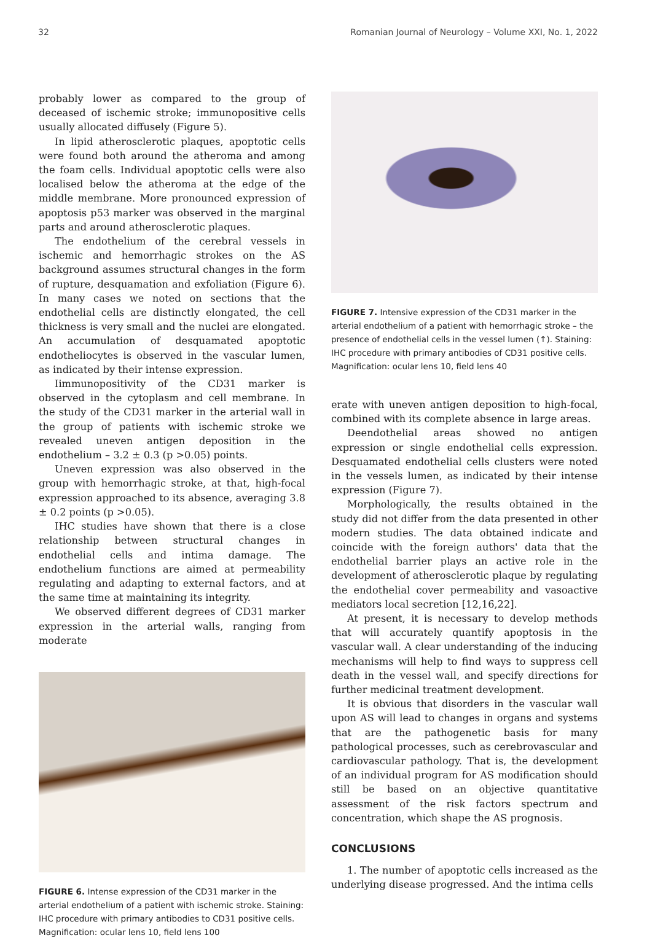32 Romanian Journal of Neurology – Volume XXI, No. 1, 2022
probably lower as compared to the group of deceased of ischemic stroke; immunopositive cells usually allocated diffusely (Figure 5).
In lipid atherosclerotic plaques, apoptotic cells were found both around the atheroma and among the foam cells. Individual apoptotic cells were also localised below the atheroma at the edge of the middle membrane. More pronounced expression of apoptosis p53 marker was observed in the marginal parts and around atherosclerotic plaques.
The endothelium of the cerebral vessels in ischemic and hemorrhagic strokes on the AS background assumes structural changes in the form of rupture, desquamation and exfoliation (Figure 6). In many cases we noted on sections that the endothelial cells are distinctly elongated, the cell thickness is very small and the nuclei are elongated. An accumulation of desquamated apoptotic endotheliocytes is observed in the vascular lumen, as indicated by their intense expression.
Iimmunopositivity of the CD31 marker is observed in the cytoplasm and cell membrane. In the study of the CD31 marker in the arterial wall in the group of patients with ischemic stroke we revealed uneven antigen deposition in the endothelium – 3.2 ± 0.3 (p >0.05) points.
Uneven expression was also observed in the group with hemorrhagic stroke, at that, high-focal expression approached to its absence, averaging 3.8 ± 0.2 points (p >0.05).
IHC studies have shown that there is a close relationship between structural changes in endothelial cells and intima damage. The endothelium functions are aimed at permeability regulating and adapting to external factors, and at the same time at maintaining its integrity.
We observed different degrees of CD31 marker expression in the arterial walls, ranging from moderate
FIGURE 6. Intense expression of the CD31 marker in the arterial endothelium of a patient with ischemic stroke. Staining: IHC procedure with primary antibodies to CD31 positive cells. Magnification: ocular lens 10, field lens 100
FIGURE 7. Intensive expression of the CD31 marker in the arterial endothelium of a patient with hemorrhagic stroke – the presence of endothelial cells in the vessel lumen (↑). Staining: IHC procedure with primary antibodies of CD31 positive cells. Magnification: ocular lens 10, field lens 40
erate with uneven antigen deposition to high-focal, combined with its complete absence in large areas.
Deendothelial areas showed no antigen expression or single endothelial cells expression. Desquamated endothelial cells clusters were noted in the vessels lumen, as indicated by their intense expression (Figure 7).
Morphologically, the results obtained in the study did not differ from the data presented in other modern studies. The data obtained indicate and coincide with the foreign authors' data that the endothelial barrier plays an active role in the development of atherosclerotic plaque by regulating the endothelial cover permeability and vasoactive mediators local secretion [12,16,22].
At present, it is necessary to develop methods that will accurately quantify apoptosis in the vascular wall. A clear understanding of the inducing mechanisms will help to find ways to suppress cell death in the vessel wall, and specify directions for further medicinal treatment development.
It is obvious that disorders in the vascular wall upon AS will lead to changes in organs and systems that are the pathogenetic basis for many pathological processes, such as cerebrovascular and cardiovascular pathology. That is, the development of an individual program for AS modification should still be based on an objective quantitative assessment of the risk factors spectrum and concentration, which shape the AS prognosis.
CONCLUSIONS
1. The number of apoptotic cells increased as the underlying disease progressed. And the intima cells